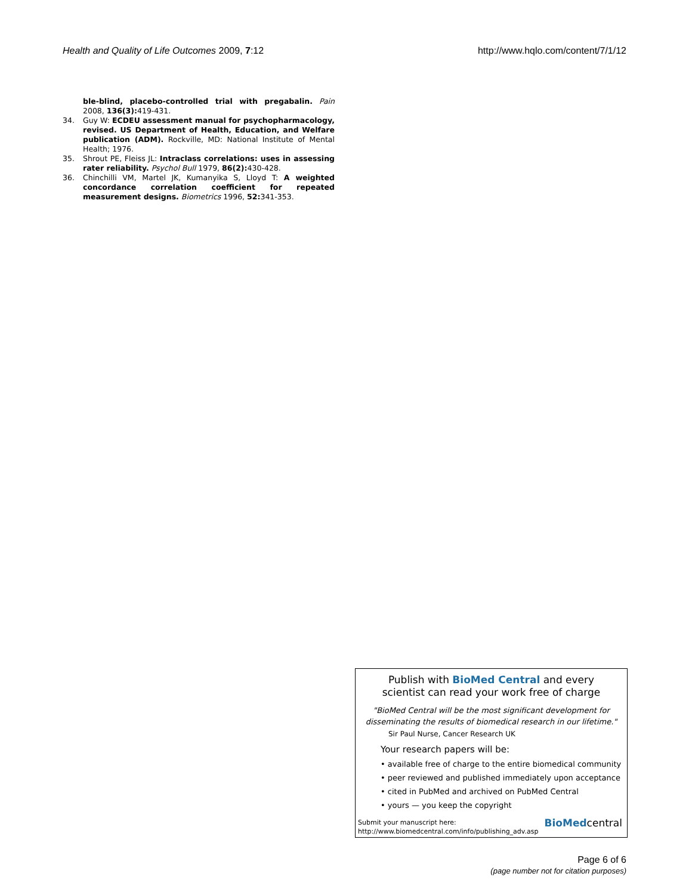Health and Quality of Life Outcomes 2009, 7:12 http://www.hqlo.com/content/7/1/12
ble-blind, placebo-controlled trial with pregabalin. Pain 2008, 136(3): 419-431.
34. Guy W: ECDEU assessment manual for psychopharmacology, revised. US Department of Health, Education, and Welfare publication (ADM). Rockville, MD: National Institute of Mental Health; 1976.
35. Shrout PE, Fleiss JL: Intraclass correlations: uses in assessing rater reliability. Psychol Bull 1979, 86(2): 430-428.
36. Chinchilli VM, Martel JK, Kumanyika S, Lloyd T: A weighted concordance correlation coefficient for repeated measurement designs. Biometrics 1996, 52: 341-353.
Publish with BioMed Central and every
scientist can read your work free of charge
"BioMed Central will be the most significant development for disseminating the results of biomedical research in our lifetime."
Sir Paul Nurse, Cancer Research UK
Your research papers will be:
• available free of charge to the entire biomedical community
• peer reviewed and published immediately upon acceptance
• cited in PubMed and archived on PubMed Central
• yours — you keep the copyright
Submit your manuscript here:
http://www.biomedcentral.com/info/publishing_adv.asp
BioMedcentral
Page 6 of 6
(page number not for citation purposes)